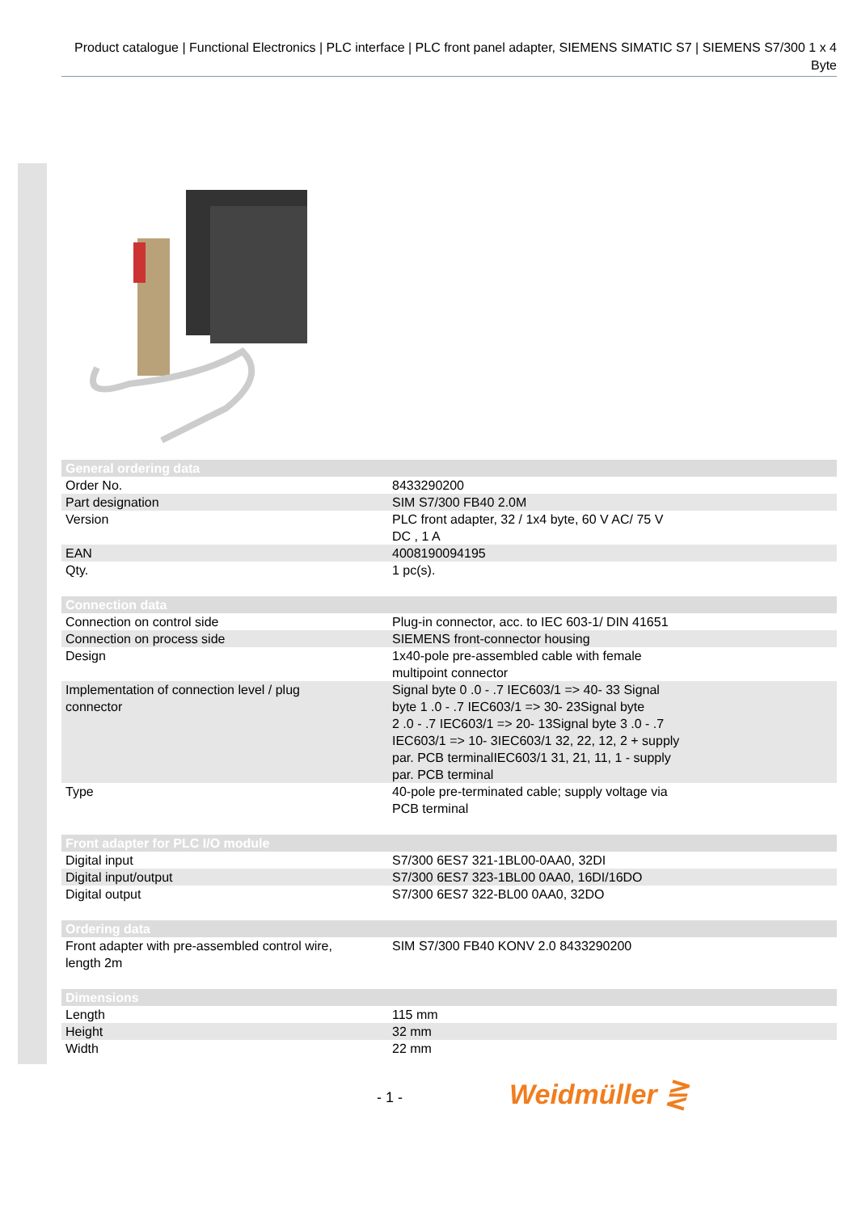Product catalogue | Functional Electronics | PLC interface | PLC front panel adapter, SIEMENS SIMATIC S7 | SIEMENS S7/300 1 x 4 Byte
| General ordering data | |
| Order No. | 8433290200 |
| Part designation | SIM S7/300 FB40 2.0M |
| Version | PLC front adapter, 32 / 1x4 byte, 60 V AC/ 75 V DC , 1 A |
| EAN | 4008190094195 |
| Qty. | 1 pc(s). |
| Connection data | |
| Connection on control side | Plug-in connector, acc. to IEC 603-1/ DIN 41651 |
| Connection on process side | SIEMENS front-connector housing |
| Design | 1x40-pole pre-assembled cable with female multipoint connector |
| Implementation of connection level / plug connector | Signal byte 0 .0 - .7 IEC603/1 => 40- 33 Signal byte 1 .0 - .7 IEC603/1 => 30- 23Signal byte 2 .0 - .7 IEC603/1 => 20- 13Signal byte 3 .0 - .7 IEC603/1 => 10- 3IEC603/1 32, 22, 12, 2 + supply par. PCB terminalIEC603/1 31, 21, 11, 1 - supply par. PCB terminal |
| Type | 40-pole pre-terminated cable; supply voltage via PCB terminal |
| Front adapter for PLC I/O module | |
| Digital input | S7/300 6ES7 321-1BL00-0AA0, 32DI |
| Digital input/output | S7/300 6ES7 323-1BL00 0AA0, 16DI/16DO |
| Digital output | S7/300 6ES7 322-BL00 0AA0, 32DO |
| Ordering data | |
| Front adapter with pre-assembled control wire, length 2m | SIM S7/300 FB40 KONV 2.0 8433290200 |
| Dimensions | |
| Length | 115 mm |
| Height | 32 mm |
| Width | 22 mm |
- 1 - Weidmüller ⋛